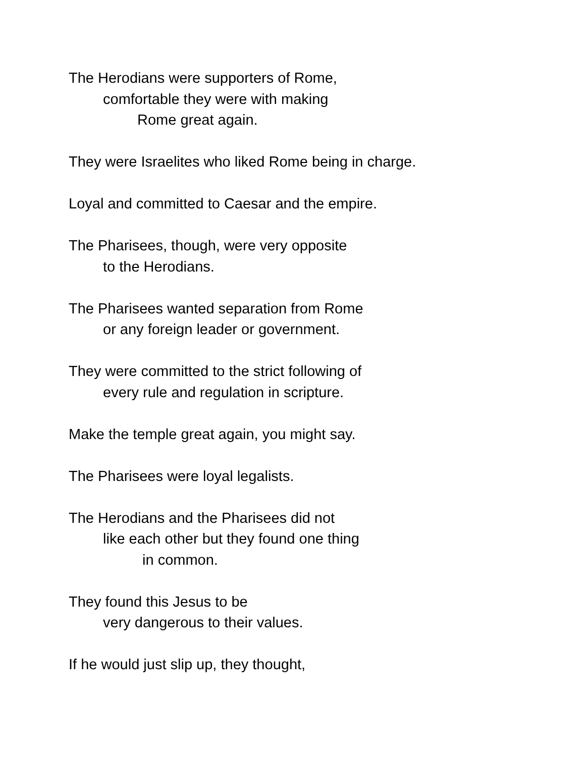The Herodians were supporters of Rome,
comfortable they were with making
Rome great again.
They were Israelites who liked Rome being in charge.
Loyal and committed to Caesar and the empire.
The Pharisees, though, were very opposite
to the Herodians.
The Pharisees wanted separation from Rome
or any foreign leader or government.
They were committed to the strict following of
every rule and regulation in scripture.
Make the temple great again, you might say.
The Pharisees were loyal legalists.
The Herodians and the Pharisees did not
like each other but they found one thing
in common.
They found this Jesus to be
very dangerous to their values.
If he would just slip up, they thought,